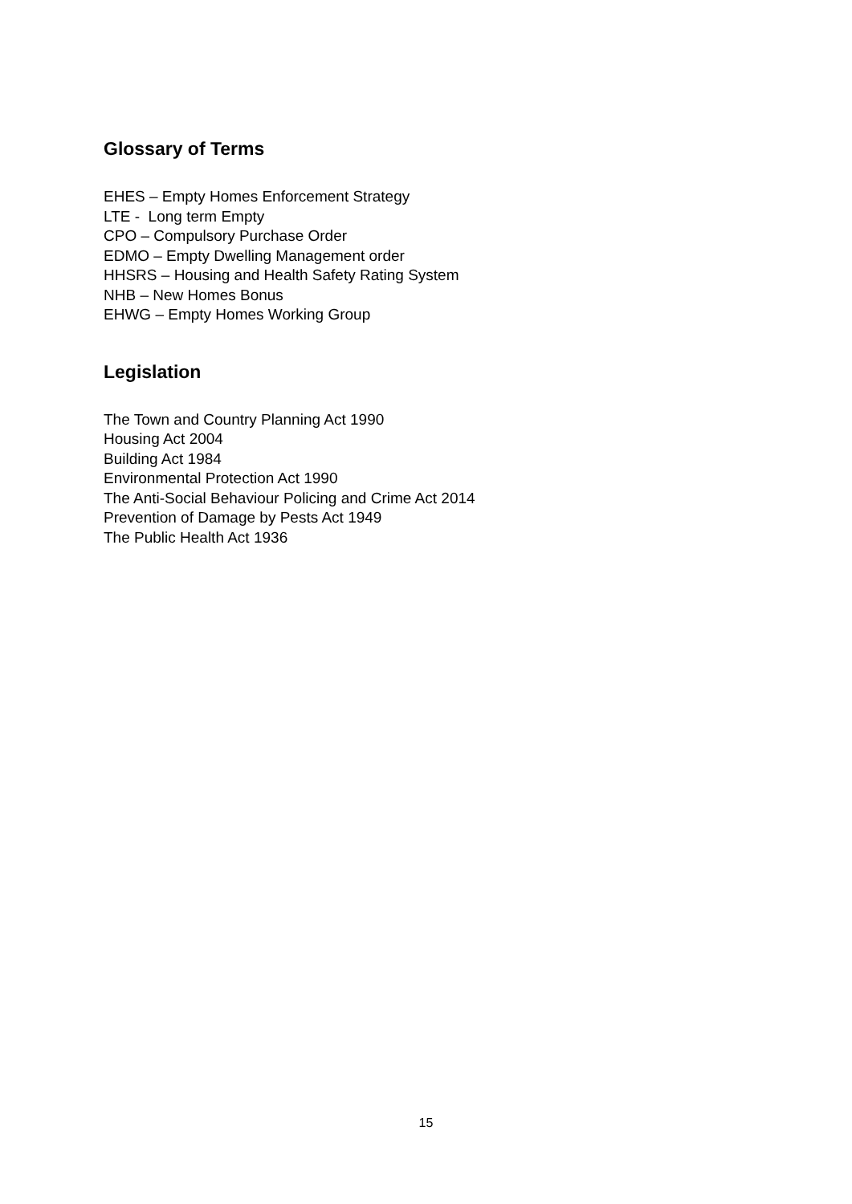Glossary of Terms
EHES – Empty Homes Enforcement Strategy
LTE - Long term Empty
CPO – Compulsory Purchase Order
EDMO – Empty Dwelling Management order
HHSRS – Housing and Health Safety Rating System
NHB – New Homes Bonus
EHWG – Empty Homes Working Group
Legislation
The Town and Country Planning Act 1990
Housing Act 2004
Building Act 1984
Environmental Protection Act 1990
The Anti-Social Behaviour Policing and Crime Act 2014
Prevention of Damage by Pests Act 1949
The Public Health Act 1936
15